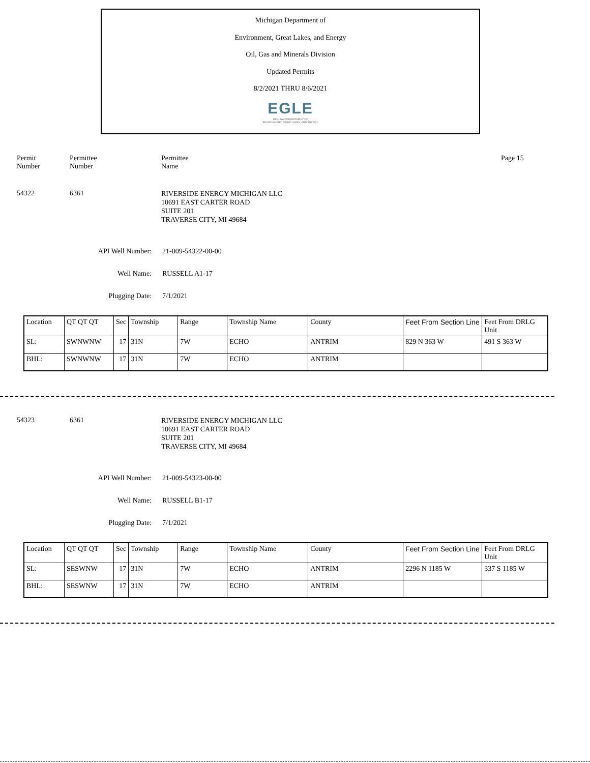Michigan Department of
Environment, Great Lakes, and Energy
Oil, Gas and Minerals Division
Updated Permits
8/2/2021 THRU 8/6/2021
EGLE
MICHIGAN DEPARTMENT OF
ENVIRONMENT, GREAT LAKES, AND ENERGY
Permit
Number
Permittee
Number
Permittee
Name
Page 15
54322 6361
RIVERSIDE ENERGY MICHIGAN LLC
10691 EAST CARTER ROAD
SUITE 201
TRAVERSE CITY, MI 49684
API Well Number:
21-009-54322-00-00
Well Name: RUSSELL A1-17
Plugging Date:
7/1/2021
| Location | QT QT QT | Sec | Township | Range | Township Name | County | Feet From Section Line | Feet From DRLG Unit |
| SL: | SWNWNW | 17 | 31N | 7W | ECHO | ANTRIM | 829 N 363 W | 491 S 363 W |
| BHL: | SWNWNW | 17 | 31N | 7W | ECHO | ANTRIM | | |
54323 6361
RIVERSIDE ENERGY MICHIGAN LLC
10691 EAST CARTER ROAD
SUITE 201
TRAVERSE CITY, MI 49684
API Well Number:
21-009-54323-00-00
Well Name: RUSSELL B1-17
Plugging Date:
7/1/2021
| Location | QT QT QT | Sec | Township | Range | Township Name | County | Feet From Section Line | Feet From DRLG Unit |
| SL: | SESWNW | 17 | 31N | 7W | ECHO | ANTRIM | 2296 N 1185 W | 337 S 1185 W |
| BHL: | SESWNW | 17 | 31N | 7W | ECHO | ANTRIM | | |